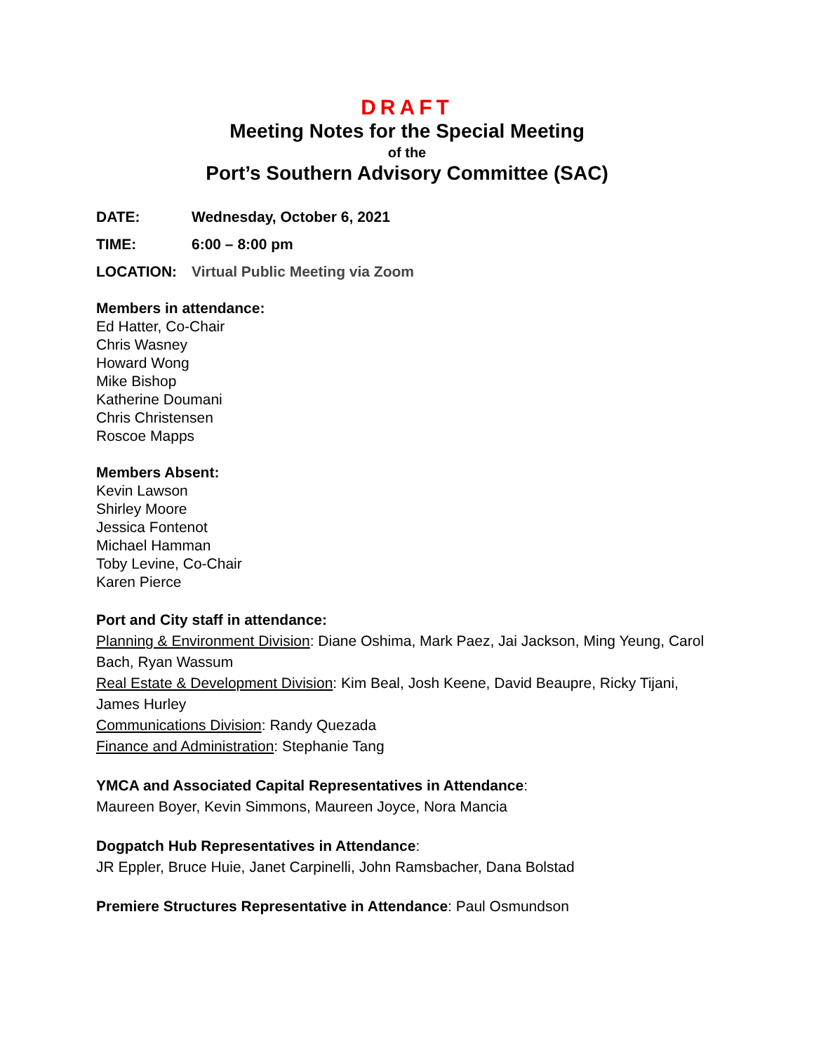DRAFT
Meeting Notes for the Special Meeting
of the
Port’s Southern Advisory Committee (SAC)
DATE: Wednesday, October 6, 2021
TIME: 6:00 – 8:00 pm
LOCATION: Virtual Public Meeting via Zoom
Members in attendance:
Ed Hatter, Co-Chair
Chris Wasney
Howard Wong
Mike Bishop
Katherine Doumani
Chris Christensen
Roscoe Mapps
Members Absent:
Kevin Lawson
Shirley Moore
Jessica Fontenot
Michael Hamman
Toby Levine, Co-Chair
Karen Pierce
Port and City staff in attendance:
Planning & Environment Division: Diane Oshima, Mark Paez, Jai Jackson, Ming Yeung, Carol Bach, Ryan Wassum
Real Estate & Development Division: Kim Beal, Josh Keene, David Beaupre, Ricky Tijani, James Hurley
Communications Division: Randy Quezada
Finance and Administration: Stephanie Tang
YMCA and Associated Capital Representatives in Attendance:
Maureen Boyer, Kevin Simmons, Maureen Joyce, Nora Mancia
Dogpatch Hub Representatives in Attendance:
JR Eppler, Bruce Huie, Janet Carpinelli, John Ramsbacher, Dana Bolstad
Premiere Structures Representative in Attendance: Paul Osmundson